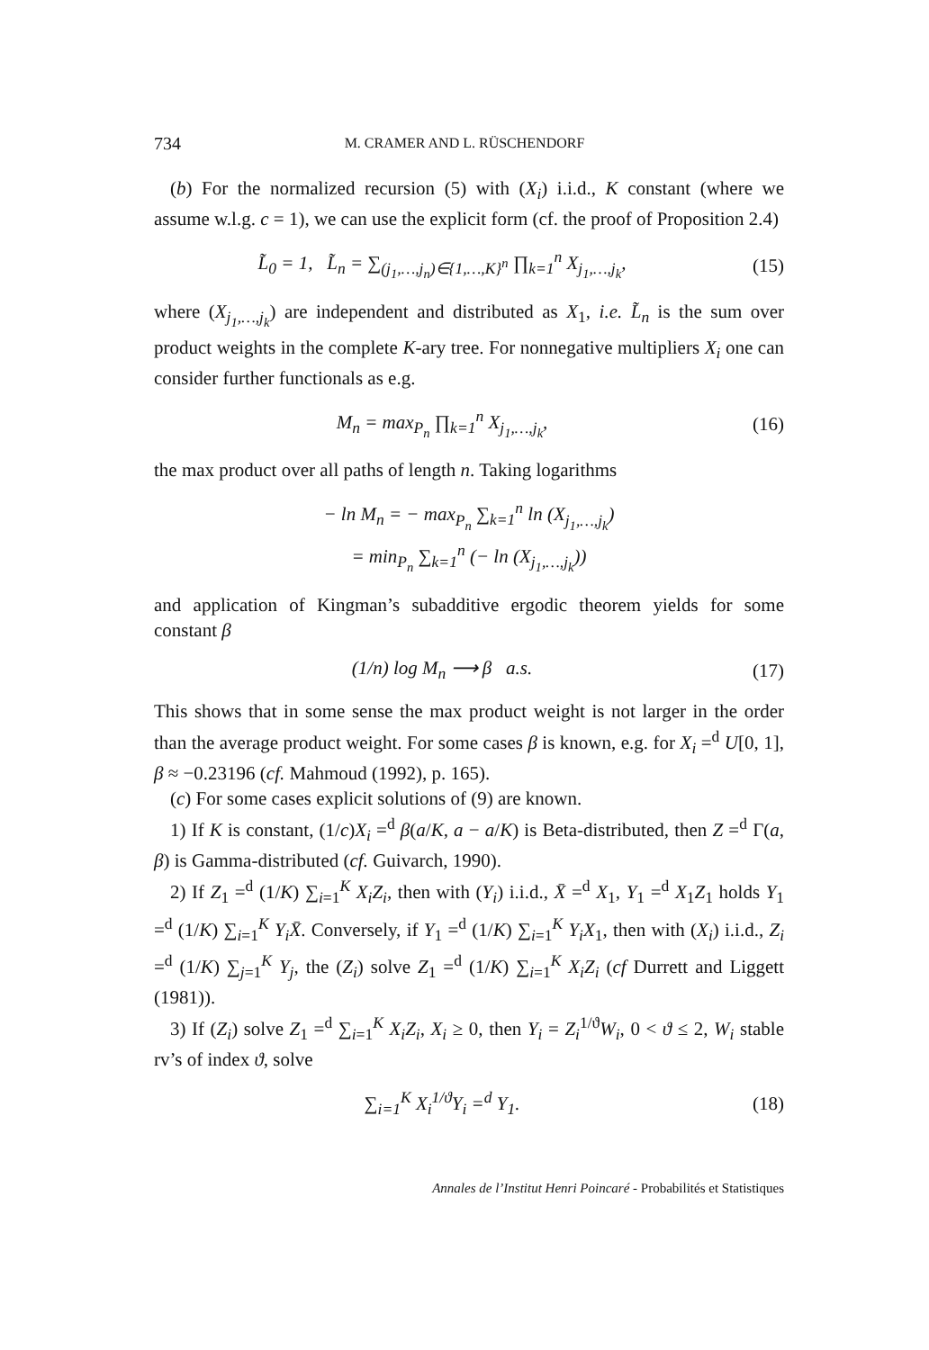734 M. CRAMER AND L. RÜSCHENDORF
(b) For the normalized recursion (5) with (X<sub>i</sub>) i.i.d., K constant (where we assume w.l.g. c = 1), we can use the explicit form (cf. the proof of Proposition 2.4)
L̃<sub>0</sub> = 1, L̃<sub>n</sub> = ∑<sub>(j<sub>1</sub>,…,j<sub>n</sub>)∈{1,…,K}<sup>n</sup></sub> ∏<sub>k=1</sub><sup>n</sup> X<sub>j<sub>1</sub>,…,j<sub>k</sub></sub>, (15)
where (X<sub>j<sub>1</sub>,…,j<sub>k</sub></sub>) are independent and distributed as X<sub>1</sub>, i.e. L̃<sub>n</sub> is the sum over product weights in the complete K-ary tree. For nonnegative multipliers X<sub>i</sub> one can consider further functionals as e.g.
M<sub>n</sub> = max<sub>P<sub>n</sub></sub> ∏<sub>k=1</sub><sup>n</sup> X<sub>j<sub>1</sub>,…,j<sub>k</sub></sub>, (16)
the max product over all paths of length n. Taking logarithms
− ln M<sub>n</sub> = − max<sub>P<sub>n</sub></sub> ∑<sub>k=1</sub><sup>n</sup> ln (X<sub>j<sub>1</sub>,…,j<sub>k</sub></sub>)
= min<sub>P<sub>n</sub></sub> ∑<sub>k=1</sub><sup>n</sup> (− ln (X<sub>j<sub>1</sub>,…,j<sub>k</sub></sub>))
and application of Kingman’s subadditive ergodic theorem yields for some constant β
(1/n) log M<sub>n</sub> ⟶ β a.s. (17)
This shows that in some sense the max product weight is not larger in the order than the average product weight. For some cases β is known, e.g. for X<sub>i</sub> =<sup>d</sup> U[0, 1], β ≈ −0.23196 (cf. Mahmoud (1992), p. 165).
(c) For some cases explicit solutions of (9) are known.
1) If K is constant, (1/c)X<sub>i</sub> =<sup>d</sup> β(a/K, a − a/K) is Beta-distributed, then Z =<sup>d</sup> Γ(a, β) is Gamma-distributed (cf. Guivarch, 1990).
2) If Z<sub>1</sub> =<sup>d</sup> (1/K) ∑<sub>i=1</sub><sup>K</sup> X<sub>i</sub>Z<sub>i</sub>, then with (Y<sub>i</sub>) i.i.d., X̄ =<sup>d</sup> X<sub>1</sub>, Y<sub>1</sub> =<sup>d</sup> X<sub>1</sub>Z<sub>1</sub> holds Y<sub>1</sub> =<sup>d</sup> (1/K) ∑<sub>i=1</sub><sup>K</sup> Y<sub>i</sub>X̄. Conversely, if Y<sub>1</sub> =<sup>d</sup> (1/K) ∑<sub>i=1</sub><sup>K</sup> Y<sub>i</sub>X<sub>1</sub>, then with (X<sub>i</sub>) i.i.d., Z<sub>i</sub> =<sup>d</sup> (1/K) ∑<sub>j=1</sub><sup>K</sup> Y<sub>j</sub>, the (Z<sub>i</sub>) solve Z<sub>1</sub> =<sup>d</sup> (1/K) ∑<sub>i=1</sub><sup>K</sup> X<sub>i</sub>Z<sub>i</sub> (cf Durrett and Liggett (1981)).
3) If (Z<sub>i</sub>) solve Z<sub>1</sub> =<sup>d</sup> ∑<sub>i=1</sub><sup>K</sup> X<sub>i</sub>Z<sub>i</sub>, X<sub>i</sub> ≥ 0, then Y<sub>i</sub> = Z<sub>i</sub><sup>1/ϑ</sup>W<sub>i</sub>, 0 < ϑ ≤ 2, W<sub>i</sub> stable rv’s of index ϑ, solve
∑<sub>i=1</sub><sup>K</sup> X<sub>i</sub><sup>1/ϑ</sup>Y<sub>i</sub> =<sup>d</sup> Y<sub>1</sub>. (18)
Annales de l’Institut Henri Poincaré - Probabilités et Statistiques